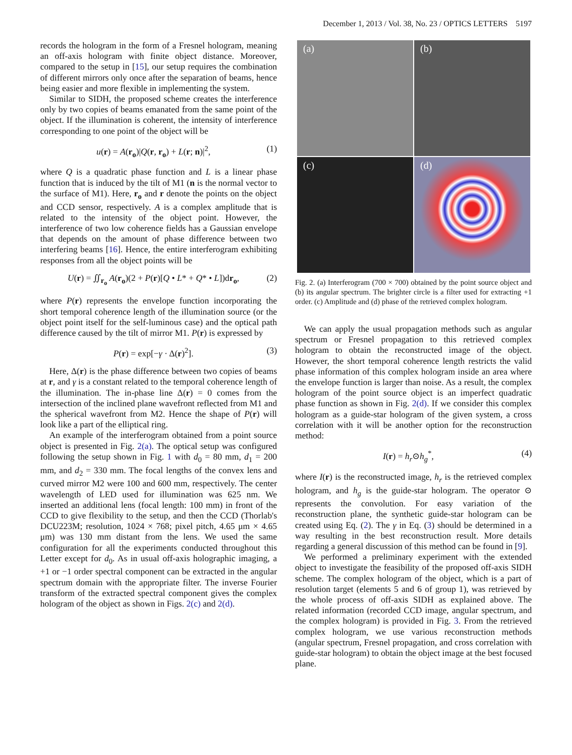December 1, 2013 / Vol. 38, No. 23 / OPTICS LETTERS 5197
records the hologram in the form of a Fresnel hologram, meaning an off-axis hologram with finite object distance. Moreover, compared to the setup in [15], our setup requires the combination of different mirrors only once after the separation of beams, hence being easier and more flexible in implementing the system.
Similar to SIDH, the proposed scheme creates the interference only by two copies of beams emanated from the same point of the object. If the illumination is coherent, the intensity of interference corresponding to one point of the object will be
u(r) = A(r<sub>o</sub>)|Q(r, r<sub>o</sub>) + L(r; n)|<sup>2</sup>, (1)
where Q is a quadratic phase function and L is a linear phase function that is induced by the tilt of M1 (n is the normal vector to the surface of M1). Here, r<sub>o</sub> and r denote the points on the object and CCD sensor, respectively. A is a complex amplitude that is related to the intensity of the object point. However, the interference of two low coherence fields has a Gaussian envelope that depends on the amount of phase difference between two interfering beams [16]. Hence, the entire interferogram exhibiting responses from all the object points will be
U(r) = ∬<sub>r<sub>o</sub></sub> A(r<sub>o</sub>)(2 + P(r)[Q • L* + Q* • L])dr<sub>o</sub>, (2)
where P(r) represents the envelope function incorporating the short temporal coherence length of the illumination source (or the object point itself for the self-luminous case) and the optical path difference caused by the tilt of mirror M1. P(r) is expressed by
P(r) = exp[−γ · Δ(r)<sup>2</sup>]. (3)
Here, Δ(r) is the phase difference between two copies of beams at r, and γ is a constant related to the temporal coherence length of the illumination. The in-phase line Δ(r) = 0 comes from the intersection of the inclined plane wavefront reflected from M1 and the spherical wavefront from M2. Hence the shape of P(r) will look like a part of the elliptical ring.
An example of the interferogram obtained from a point source object is presented in Fig. 2(a). The optical setup was configured following the setup shown in Fig. 1 with d<sub>0</sub> = 80 mm, d<sub>1</sub> = 200 mm, and d<sub>2</sub> = 330 mm. The focal lengths of the convex lens and curved mirror M2 were 100 and 600 mm, respectively. The center wavelength of LED used for illumination was 625 nm. We inserted an additional lens (focal length: 100 mm) in front of the CCD to give flexibility to the setup, and then the CCD (Thorlab's DCU223M; resolution, 1024 × 768; pixel pitch, 4.65 μm × 4.65 μm) was 130 mm distant from the lens. We used the same configuration for all the experiments conducted throughout this Letter except for d<sub>0</sub>. As in usual off-axis holographic imaging, a +1 or −1 order spectral component can be extracted in the angular spectrum domain with the appropriate filter. The inverse Fourier transform of the extracted spectral component gives the complex hologram of the object as shown in Figs. 2(c) and 2(d).
(a)
(b)
(c)
(d)
Fig. 2. (a) Interferogram (700 × 700) obtained by the point source object and (b) its angular spectrum. The brighter circle is a filter used for extracting +1 order. (c) Amplitude and (d) phase of the retrieved complex hologram.
We can apply the usual propagation methods such as angular spectrum or Fresnel propagation to this retrieved complex hologram to obtain the reconstructed image of the object. However, the short temporal coherence length restricts the valid phase information of this complex hologram inside an area where the envelope function is larger than noise. As a result, the complex hologram of the point source object is an imperfect quadratic phase function as shown in Fig. 2(d). If we consider this complex hologram as a guide-star hologram of the given system, a cross correlation with it will be another option for the reconstruction method:
I(r) = h<sub>r</sub>⊙h<sub>g</sub><sup>*</sup>, (4)
where I(r) is the reconstructed image, h<sub>r</sub> is the retrieved complex hologram, and h<sub>g</sub> is the guide-star hologram. The operator ⊙ represents the convolution. For easy variation of the reconstruction plane, the synthetic guide-star hologram can be created using Eq. (2). The γ in Eq. (3) should be determined in a way resulting in the best reconstruction result. More details regarding a general discussion of this method can be found in [9].
We performed a preliminary experiment with the extended object to investigate the feasibility of the proposed off-axis SIDH scheme. The complex hologram of the object, which is a part of resolution target (elements 5 and 6 of group 1), was retrieved by the whole process of off-axis SIDH as explained above. The related information (recorded CCD image, angular spectrum, and the complex hologram) is provided in Fig. 3. From the retrieved complex hologram, we use various reconstruction methods (angular spectrum, Fresnel propagation, and cross correlation with guide-star hologram) to obtain the object image at the best focused plane.